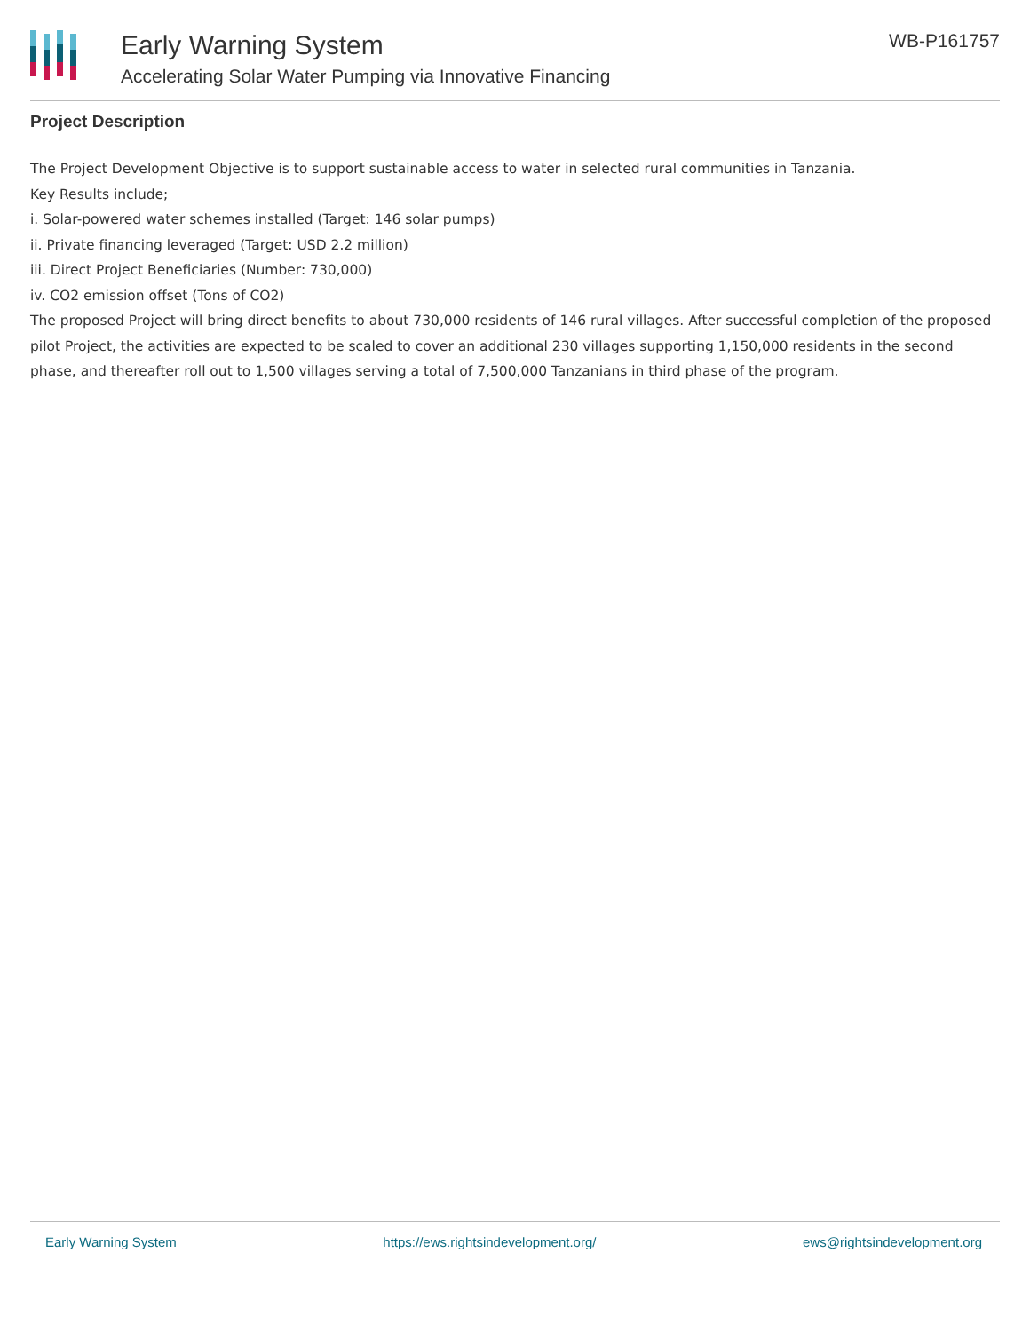Early Warning System
Accelerating Solar Water Pumping via Innovative Financing
WB-P161757
Project Description
The Project Development Objective is to support sustainable access to water in selected rural communities in Tanzania.
Key Results include;
i. Solar-powered water schemes installed (Target: 146 solar pumps)
ii. Private financing leveraged (Target: USD 2.2 million)
iii. Direct Project Beneficiaries (Number: 730,000)
iv. CO2 emission offset (Tons of CO2)
The proposed Project will bring direct benefits to about 730,000 residents of 146 rural villages. After successful completion of the proposed pilot Project, the activities are expected to be scaled to cover an additional 230 villages supporting 1,150,000 residents in the second phase, and thereafter roll out to 1,500 villages serving a total of 7,500,000 Tanzanians in third phase of the program.
Early Warning System https://ews.rightsindevelopment.org/ ews@rightsindevelopment.org